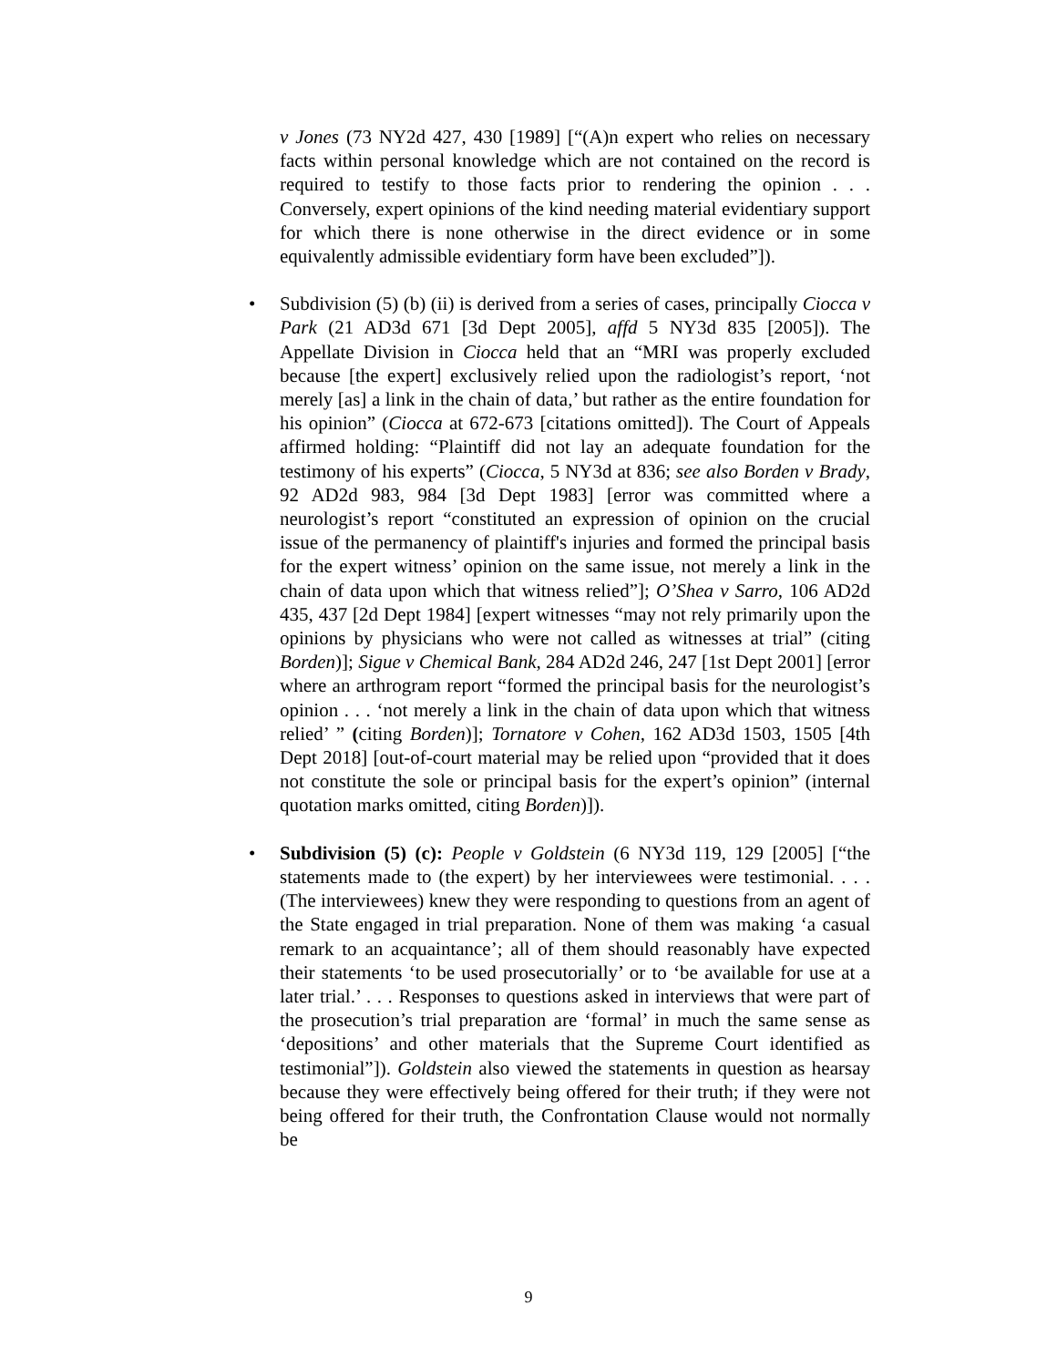v Jones (73 NY2d 427, 430 [1989] [“(A)n expert who relies on necessary facts within personal knowledge which are not contained on the record is required to testify to those facts prior to rendering the opinion . . . Conversely, expert opinions of the kind needing material evidentiary support for which there is none otherwise in the direct evidence or in some equivalently admissible evidentiary form have been excluded”]).
• Subdivision (5) (b) (ii) is derived from a series of cases, principally Ciocca v Park (21 AD3d 671 [3d Dept 2005], affd 5 NY3d 835 [2005]). The Appellate Division in Ciocca held that an “MRI was properly excluded because [the expert] exclusively relied upon the radiologist’s report, ‘not merely [as] a link in the chain of data,’ but rather as the entire foundation for his opinion” (Ciocca at 672-673 [citations omitted]). The Court of Appeals affirmed holding: “Plaintiff did not lay an adequate foundation for the testimony of his experts” (Ciocca, 5 NY3d at 836; see also Borden v Brady, 92 AD2d 983, 984 [3d Dept 1983] [error was committed where a neurologist’s report “constituted an expression of opinion on the crucial issue of the permanency of plaintiff's injuries and formed the principal basis for the expert witness’ opinion on the same issue, not merely a link in the chain of data upon which that witness relied”]; O’Shea v Sarro, 106 AD2d 435, 437 [2d Dept 1984] [expert witnesses “may not rely primarily upon the opinions by physicians who were not called as witnesses at trial” (citing Borden)]; Sigue v Chemical Bank, 284 AD2d 246, 247 [1st Dept 2001] [error where an arthrogram report “formed the principal basis for the neurologist’s opinion . . . ‘not merely a link in the chain of data upon which that witness relied’ ” (citing Borden)]; Tornatore v Cohen, 162 AD3d 1503, 1505 [4th Dept 2018] [out-of-court material may be relied upon “provided that it does not constitute the sole or principal basis for the expert’s opinion” (internal quotation marks omitted, citing Borden)]).
• Subdivision (5) (c): People v Goldstein (6 NY3d 119, 129 [2005] [“the statements made to (the expert) by her interviewees were testimonial. . . . (The interviewees) knew they were responding to questions from an agent of the State engaged in trial preparation. None of them was making ‘a casual remark to an acquaintance’; all of them should reasonably have expected their statements ‘to be used prosecutorially’ or to ‘be available for use at a later trial.’ . . . Responses to questions asked in interviews that were part of the prosecution’s trial preparation are ‘formal’ in much the same sense as ‘depositions’ and other materials that the Supreme Court identified as testimonial”]). Goldstein also viewed the statements in question as hearsay because they were effectively being offered for their truth; if they were not being offered for their truth, the Confrontation Clause would not normally be
9